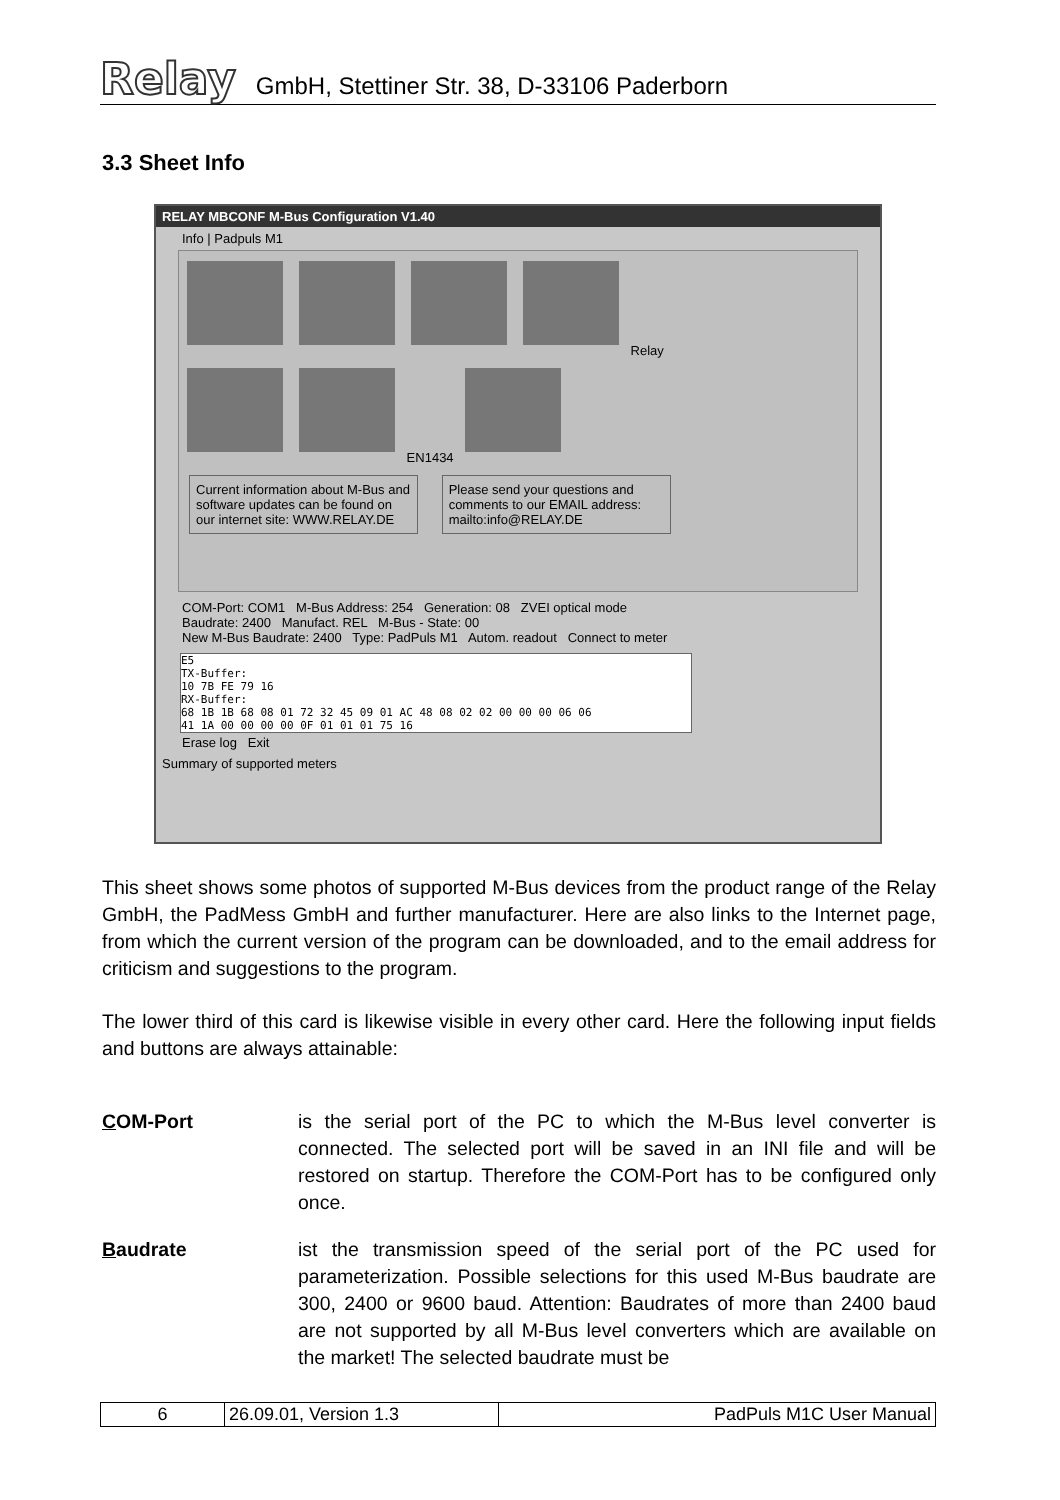Relay
GmbH, Stettiner Str. 38, D-33106 Paderborn
3.3 Sheet Info
RELAY MBCONF M-Bus Configuration V1.40
Info | Padpuls M1
Relay
EN1434
Current information about M-Bus and software updates can be found on our internet site: WWW.RELAY.DE Please send your questions and comments to our EMAIL address: mailto:info@RELAY.DE
COM-Port: COM1 M-Bus Address: 254 Generation: 08 ZVEI optical mode
Baudrate: 2400 Manufact. REL M-Bus - State: 00
New M-Bus Baudrate: 2400 Type: PadPuls M1 Autom. readout Connect to meter
E5
TX-Buffer:
10 7B FE 79 16
RX-Buffer:
68 1B 1B 68 08 01 72 32 45 09 01 AC 48 08 02 02 00 00 00 06 06
41 1A 00 00 00 00 0F 01 01 01 75 16
Erase log Exit
Summary of supported meters
This sheet shows some photos of supported M-Bus devices from the product range of the Relay GmbH, the PadMess GmbH and further manufacturer. Here are also links to the Internet page, from which the current version of the program can be downloaded, and to the email address for criticism and suggestions to the program.
The lower third of this card is likewise visible in every other card. Here the following input fields and buttons are always attainable:
COM-Port is the serial port of the PC to which the M-Bus level converter is connected. The selected port will be saved in an INI file and will be restored on startup. Therefore the COM-Port has to be configured only once.
Baudrate ist the transmission speed of the serial port of the PC used for parameterization. Possible selections for this used M-Bus baudrate are 300, 2400 or 9600 baud. Attention: Baudrates of more than 2400 baud are not supported by all M-Bus level converters which are available on the market! The selected baudrate must be
| 6 | 26.09.01, Version 1.3 | PadPuls M1C User Manual |